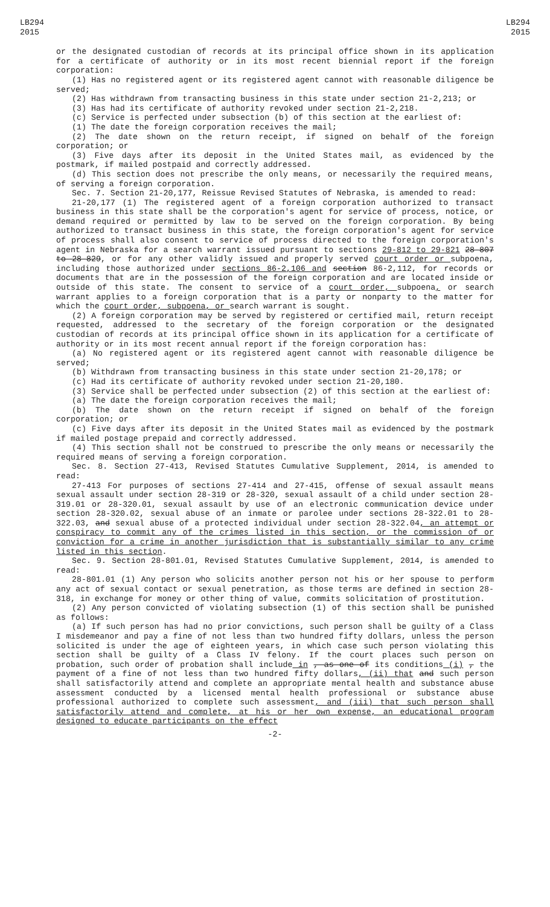LB294
2015
LB294
2015
or the designated custodian of records at its principal office shown in its application for a certificate of authority or in its most recent biennial report if the foreign corporation:
(1) Has no registered agent or its registered agent cannot with reasonable diligence be served;
(2) Has withdrawn from transacting business in this state under section 21-2,213; or
(3) Has had its certificate of authority revoked under section 21-2,218.
(c) Service is perfected under subsection (b) of this section at the earliest of:
(1) The date the foreign corporation receives the mail;
(2) The date shown on the return receipt, if signed on behalf of the foreign corporation; or
(3) Five days after its deposit in the United States mail, as evidenced by the postmark, if mailed postpaid and correctly addressed.
(d) This section does not prescribe the only means, or necessarily the required means, of serving a foreign corporation.
Sec. 7. Section 21-20,177, Reissue Revised Statutes of Nebraska, is amended to read:
21-20,177 (1) The registered agent of a foreign corporation authorized to transact business in this state shall be the corporation's agent for service of process, notice, or demand required or permitted by law to be served on the foreign corporation. By being authorized to transact business in this state, the foreign corporation's agent for service of process shall also consent to service of process directed to the foreign corporation's agent in Nebraska for a search warrant issued pursuant to sections 29-812 to 29-821 28-807 to 28-829, or for any other validly issued and properly served court order or subpoena, including those authorized under sections 86-2,106 and section 86-2,112, for records or documents that are in the possession of the foreign corporation and are located inside or outside of this state. The consent to service of a court order, subpoena, or search warrant applies to a foreign corporation that is a party or nonparty to the matter for which the court order, subpoena, or search warrant is sought.
(2) A foreign corporation may be served by registered or certified mail, return receipt requested, addressed to the secretary of the foreign corporation or the designated custodian of records at its principal office shown in its application for a certificate of authority or in its most recent annual report if the foreign corporation has:
(a) No registered agent or its registered agent cannot with reasonable diligence be served;
(b) Withdrawn from transacting business in this state under section 21-20,178; or
(c) Had its certificate of authority revoked under section 21-20,180.
(3) Service shall be perfected under subsection (2) of this section at the earliest of:
(a) The date the foreign corporation receives the mail;
(b) The date shown on the return receipt if signed on behalf of the foreign corporation; or
(c) Five days after its deposit in the United States mail as evidenced by the postmark if mailed postage prepaid and correctly addressed.
(4) This section shall not be construed to prescribe the only means or necessarily the required means of serving a foreign corporation.
Sec. 8. Section 27-413, Revised Statutes Cumulative Supplement, 2014, is amended to read:
27-413 For purposes of sections 27-414 and 27-415, offense of sexual assault means sexual assault under section 28-319 or 28-320, sexual assault of a child under section 28-319.01 or 28-320.01, sexual assault by use of an electronic communication device under section 28-320.02, sexual abuse of an inmate or parolee under sections 28-322.01 to 28-322.03, and sexual abuse of a protected individual under section 28-322.04, an attempt or conspiracy to commit any of the crimes listed in this section, or the commission of or conviction for a crime in another jurisdiction that is substantially similar to any crime listed in this section.
Sec. 9. Section 28-801.01, Revised Statutes Cumulative Supplement, 2014, is amended to read:
28-801.01 (1) Any person who solicits another person not his or her spouse to perform any act of sexual contact or sexual penetration, as those terms are defined in section 28-318, in exchange for money or other thing of value, commits solicitation of prostitution.
(2) Any person convicted of violating subsection (1) of this section shall be punished as follows:
(a) If such person has had no prior convictions, such person shall be guilty of a Class I misdemeanor and pay a fine of not less than two hundred fifty dollars, unless the person solicited is under the age of eighteen years, in which case such person violating this section shall be guilty of a Class IV felony. If the court places such person on probation, such order of probation shall include in , as one of its conditions (i) , the payment of a fine of not less than two hundred fifty dollars, (ii) that and such person shall satisfactorily attend and complete an appropriate mental health and substance abuse assessment conducted by a licensed mental health professional or substance abuse professional authorized to complete such assessment, and (iii) that such person shall satisfactorily attend and complete, at his or her own expense, an educational program designed to educate participants on the effect
-2-